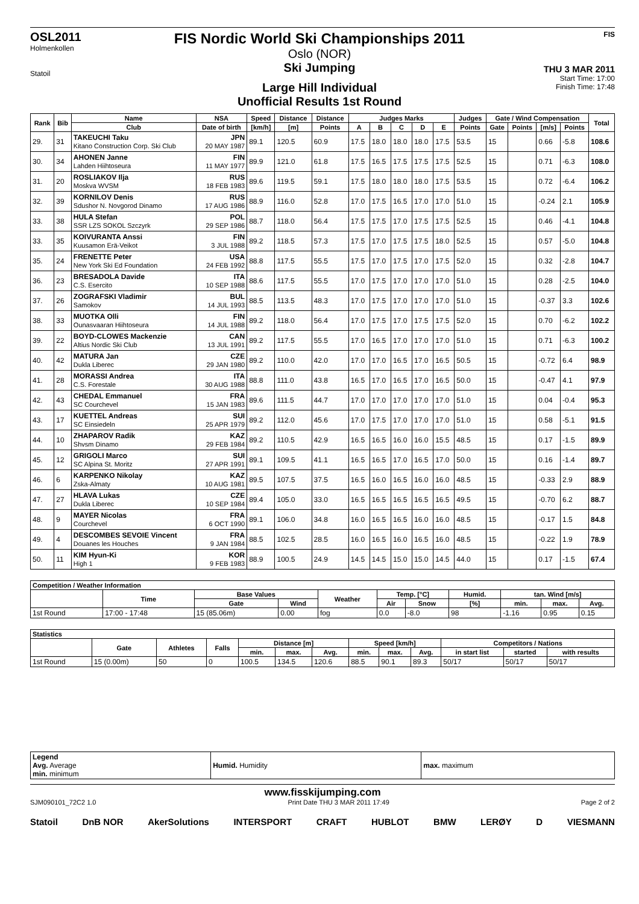OSL2011
Holmenkollen
Statoil
FIS Nordic World Ski Championships 2011
Oslo (NOR)
Ski Jumping
Large Hill Individual
Unofficial Results 1st Round
FIS
THU 3 MAR 2011
Start Time: 17:00
Finish Time: 17:48
| Rank | Bib | Name | NSA | Speed | Distance | Distance | Judges Marks | | | | | Judges | Gate / Wind Compensation | | | | Total |
| --- | --- | --- | --- | --- | --- | --- | --- | --- | --- | --- | --- | --- | --- | --- | --- | --- | --- |
| | | Club | Date of birth | [km/h] | [m] | Points | A | B | C | D | E | Points | Gate | Points | [m/s] | Points | |
| 29. | 31 | TAKEUCHI Taku Kitano Construction Corp. Ski Club | JPN 20 MAY 1987 | 89.1 | 120.5 | 60.9 | 17.5 | 18.0 | 18.0 | 18.0 | 17.5 | 53.5 | 15 | | 0.66 | -5.8 | 108.6 |
| 30. | 34 | AHONEN Janne Lahden Hiihtoseura | FIN 11 MAY 1977 | 89.9 | 121.0 | 61.8 | 17.5 | 16.5 | 17.5 | 17.5 | 17.5 | 52.5 | 15 | | 0.71 | -6.3 | 108.0 |
| 31. | 20 | ROSLIAKOV Ilja Moskva WVSM | RUS 18 FEB 1983 | 89.6 | 119.5 | 59.1 | 17.5 | 18.0 | 18.0 | 18.0 | 17.5 | 53.5 | 15 | | 0.72 | -6.4 | 106.2 |
| 32. | 39 | KORNILOV Denis Sdushor N. Novgorod Dinamo | RUS 17 AUG 1986 | 88.9 | 116.0 | 52.8 | 17.0 | 17.5 | 16.5 | 17.0 | 17.0 | 51.0 | 15 | | -0.24 | 2.1 | 105.9 |
| 33. | 38 | HULA Stefan SSR LZS SOKOL Szczyrk | POL 29 SEP 1986 | 88.7 | 118.0 | 56.4 | 17.5 | 17.5 | 17.0 | 17.5 | 17.5 | 52.5 | 15 | | 0.46 | -4.1 | 104.8 |
| 33. | 35 | KOIVURANTA Anssi Kuusamon Erä-Veikot | FIN 3 JUL 1988 | 89.2 | 118.5 | 57.3 | 17.5 | 17.0 | 17.5 | 17.5 | 18.0 | 52.5 | 15 | | 0.57 | -5.0 | 104.8 |
| 35. | 24 | FRENETTE Peter New York Ski Ed Foundation | USA 24 FEB 1992 | 88.8 | 117.5 | 55.5 | 17.5 | 17.0 | 17.5 | 17.0 | 17.5 | 52.0 | 15 | | 0.32 | -2.8 | 104.7 |
| 36. | 23 | BRESADOLA Davide C.S. Esercito | ITA 10 SEP 1988 | 88.6 | 117.5 | 55.5 | 17.0 | 17.5 | 17.0 | 17.0 | 17.0 | 51.0 | 15 | | 0.28 | -2.5 | 104.0 |
| 37. | 26 | ZOGRAFSKI Vladimir Samokov | BUL 14 JUL 1993 | 88.5 | 113.5 | 48.3 | 17.0 | 17.5 | 17.0 | 17.0 | 17.0 | 51.0 | 15 | | -0.37 | 3.3 | 102.6 |
| 38. | 33 | MUOTKA Olli Ounasvaaran Hiihtoseura | FIN 14 JUL 1988 | 89.2 | 118.0 | 56.4 | 17.0 | 17.5 | 17.0 | 17.5 | 17.5 | 52.0 | 15 | | 0.70 | -6.2 | 102.2 |
| 39. | 22 | BOYD-CLOWES Mackenzie Altius Nordic Ski Club | CAN 13 JUL 1991 | 89.2 | 117.5 | 55.5 | 17.0 | 16.5 | 17.0 | 17.0 | 17.0 | 51.0 | 15 | | 0.71 | -6.3 | 100.2 |
| 40. | 42 | MATURA Jan Dukla Liberec | CZE 29 JAN 1980 | 89.2 | 110.0 | 42.0 | 17.0 | 17.0 | 16.5 | 17.0 | 16.5 | 50.5 | 15 | | -0.72 | 6.4 | 98.9 |
| 41. | 28 | MORASSI Andrea C.S. Forestale | ITA 30 AUG 1988 | 88.8 | 111.0 | 43.8 | 16.5 | 17.0 | 16.5 | 17.0 | 16.5 | 50.0 | 15 | | -0.47 | 4.1 | 97.9 |
| 42. | 43 | CHEDAL Emmanuel SC Courchevel | FRA 15 JAN 1983 | 89.6 | 111.5 | 44.7 | 17.0 | 17.0 | 17.0 | 17.0 | 17.0 | 51.0 | 15 | | 0.04 | -0.4 | 95.3 |
| 43. | 17 | KUETTEL Andreas SC Einsiedeln | SUI 25 APR 1979 | 89.2 | 112.0 | 45.6 | 17.0 | 17.5 | 17.0 | 17.0 | 17.0 | 51.0 | 15 | | 0.58 | -5.1 | 91.5 |
| 44. | 10 | ZHAPAROV Radik Shvsm Dinamo | KAZ 29 FEB 1984 | 89.2 | 110.5 | 42.9 | 16.5 | 16.5 | 16.0 | 16.0 | 15.5 | 48.5 | 15 | | 0.17 | -1.5 | 89.9 |
| 45. | 12 | GRIGOLI Marco SC Alpina St. Moritz | SUI 27 APR 1991 | 89.1 | 109.5 | 41.1 | 16.5 | 16.5 | 17.0 | 16.5 | 17.0 | 50.0 | 15 | | 0.16 | -1.4 | 89.7 |
| 46. | 6 | KARPENKO Nikolay Zska-Almaty | KAZ 10 AUG 1981 | 89.5 | 107.5 | 37.5 | 16.5 | 16.0 | 16.5 | 16.0 | 16.0 | 48.5 | 15 | | -0.33 | 2.9 | 88.9 |
| 47. | 27 | HLAVA Lukas Dukla Liberec | CZE 10 SEP 1984 | 89.4 | 105.0 | 33.0 | 16.5 | 16.5 | 16.5 | 16.5 | 16.5 | 49.5 | 15 | | -0.70 | 6.2 | 88.7 |
| 48. | 9 | MAYER Nicolas Courchevel | FRA 6 OCT 1990 | 89.1 | 106.0 | 34.8 | 16.0 | 16.5 | 16.5 | 16.0 | 16.0 | 48.5 | 15 | | -0.17 | 1.5 | 84.8 |
| 49. | 4 | DESCOMBES SEVOIE Vincent Douanes les Houches | FRA 9 JAN 1984 | 88.5 | 102.5 | 28.5 | 16.0 | 16.5 | 16.0 | 16.5 | 16.0 | 48.5 | 15 | | -0.22 | 1.9 | 78.9 |
| 50. | 11 | KIM Hyun-Ki High 1 | KOR 9 FEB 1983 | 88.9 | 100.5 | 24.9 | 14.5 | 14.5 | 15.0 | 15.0 | 14.5 | 44.0 | 15 | | 0.17 | -1.5 | 67.4 |
| Competition / Weather Information | | | | | | | | | | |
| --- | --- | --- | --- | --- | --- | --- | --- | --- | --- | --- |
| | Time | Base Values | | Weather | Temp. [°C] | | Humid. | tan. Wind [m/s] | | |
| | | Gate | Wind | | Air | Snow | [%] | min. | max. | Avg. |
| 1st Round | 17:00 - 17:48 | 15 (85.06m) | 0.00 | fog | 0.0 | -8.0 | 98 | -1.16 | 0.95 | 0.15 |
| Statistics | | | | | | | | | | | | |
| --- | --- | --- | --- | --- | --- | --- | --- | --- | --- | --- | --- | --- |
| | Gate | Athletes | Falls | Distance [m] | | | Speed [km/h] | | | Competitors / Nations | | |
| | | | | min. | max. | Avg. | min. | max. | Avg. | in start list | started | with results |
| 1st Round | 15 (0.00m) | 50 | 0 | 100.5 | 134.5 | 120.6 | 88.5 | 90.1 | 89.3 | 50/17 | 50/17 | 50/17 |
| Legend Avg. Average min. minimum | Humid. Humidity | max. maximum |
www.fisskijumping.com
SJM090101_72C2 1.0 Print Date THU 3 MAR 2011 17:49 Page 2 of 2
Statoil DnB NOR AkerSolutions INTERSPORT CRAFT HUBLOT BMW LERØY D VIESMANN